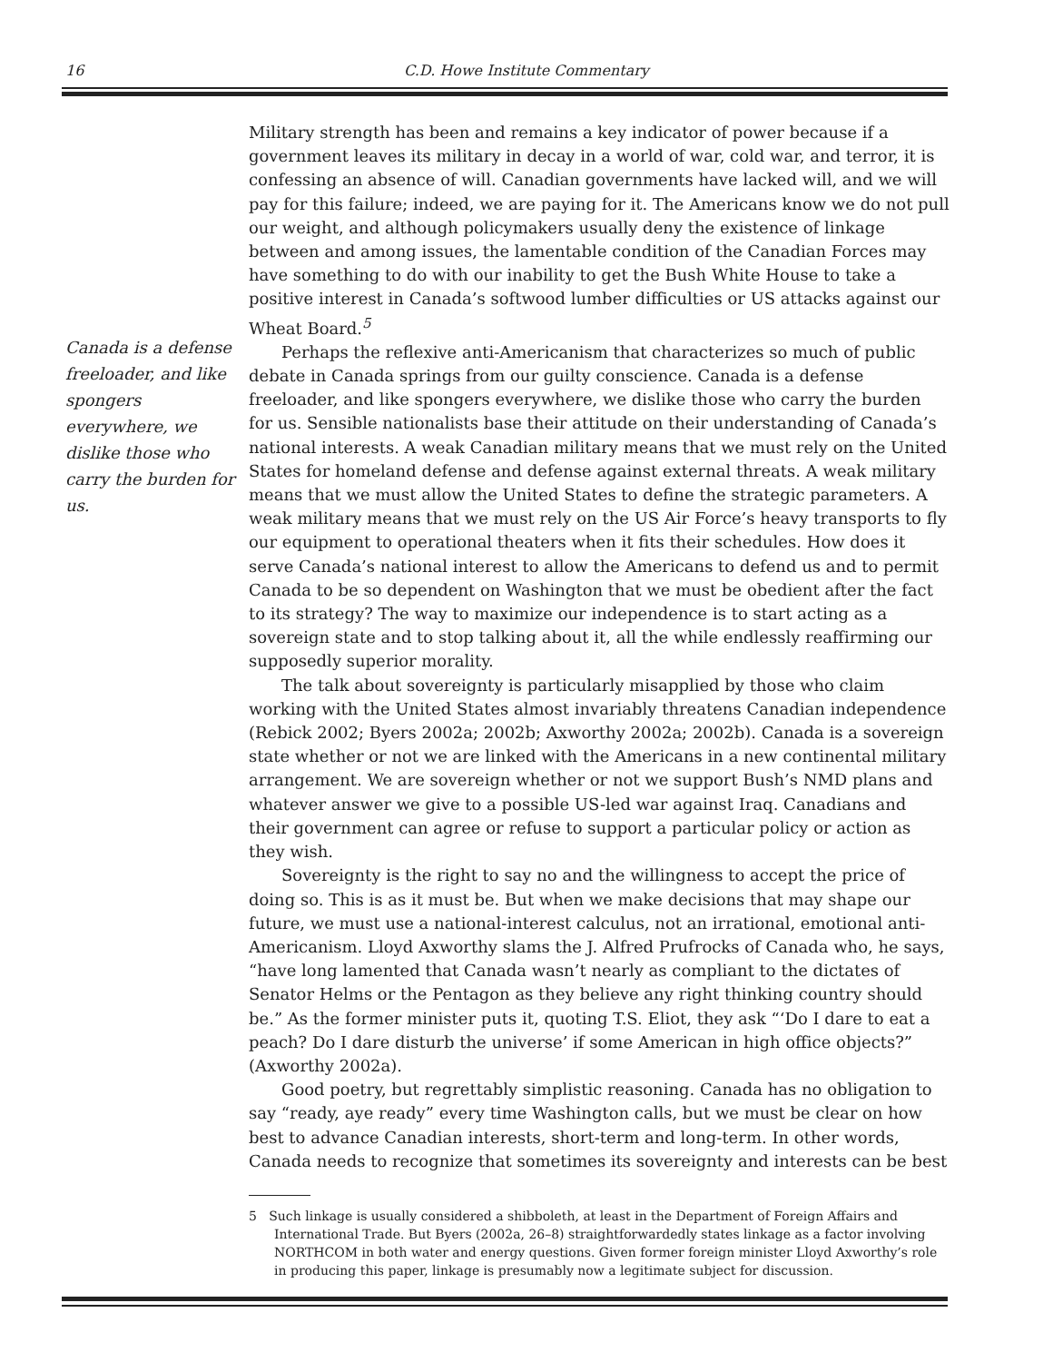16
C.D. Howe Institute Commentary
Canada is a defense freeloader, and like spongers everywhere, we dislike those who carry the burden for us.
Military strength has been and remains a key indicator of power because if a government leaves its military in decay in a world of war, cold war, and terror, it is confessing an absence of will. Canadian governments have lacked will, and we will pay for this failure; indeed, we are paying for it. The Americans know we do not pull our weight, and although policymakers usually deny the existence of linkage between and among issues, the lamentable condition of the Canadian Forces may have something to do with our inability to get the Bush White House to take a positive interest in Canada’s softwood lumber difficulties or US attacks against our Wheat Board.<sup>5</sup>
Perhaps the reflexive anti-Americanism that characterizes so much of public debate in Canada springs from our guilty conscience. Canada is a defense freeloader, and like spongers everywhere, we dislike those who carry the burden for us. Sensible nationalists base their attitude on their understanding of Canada’s national interests. A weak Canadian military means that we must rely on the United States for homeland defense and defense against external threats. A weak military means that we must allow the United States to define the strategic parameters. A weak military means that we must rely on the US Air Force’s heavy transports to fly our equipment to operational theaters when it fits their schedules. How does it serve Canada’s national interest to allow the Americans to defend us and to permit Canada to be so dependent on Washington that we must be obedient after the fact to its strategy? The way to maximize our independence is to start acting as a sovereign state and to stop talking about it, all the while endlessly reaffirming our supposedly superior morality.
The talk about sovereignty is particularly misapplied by those who claim working with the United States almost invariably threatens Canadian independence (Rebick 2002; Byers 2002a; 2002b; Axworthy 2002a; 2002b). Canada is a sovereign state whether or not we are linked with the Americans in a new continental military arrangement. We are sovereign whether or not we support Bush’s NMD plans and whatever answer we give to a possible US-led war against Iraq. Canadians and their government can agree or refuse to support a particular policy or action as they wish.
Sovereignty is the right to say no and the willingness to accept the price of doing so. This is as it must be. But when we make decisions that may shape our future, we must use a national-interest calculus, not an irrational, emotional anti-Americanism. Lloyd Axworthy slams the J. Alfred Prufrocks of Canada who, he says, “have long lamented that Canada wasn’t nearly as compliant to the dictates of Senator Helms or the Pentagon as they believe any right thinking country should be.” As the former minister puts it, quoting T.S. Eliot, they ask “‘Do I dare to eat a peach? Do I dare disturb the universe’ if some American in high office objects?” (Axworthy 2002a).
Good poetry, but regrettably simplistic reasoning. Canada has no obligation to say “ready, aye ready” every time Washington calls, but we must be clear on how best to advance Canadian interests, short-term and long-term. In other words, Canada needs to recognize that sometimes its sovereignty and interests can be best
5 Such linkage is usually considered a shibboleth, at least in the Department of Foreign Affairs and International Trade. But Byers (2002a, 26–8) straightforwardedly states linkage as a factor involving NORTHCOM in both water and energy questions. Given former foreign minister Lloyd Axworthy’s role in producing this paper, linkage is presumably now a legitimate subject for discussion.